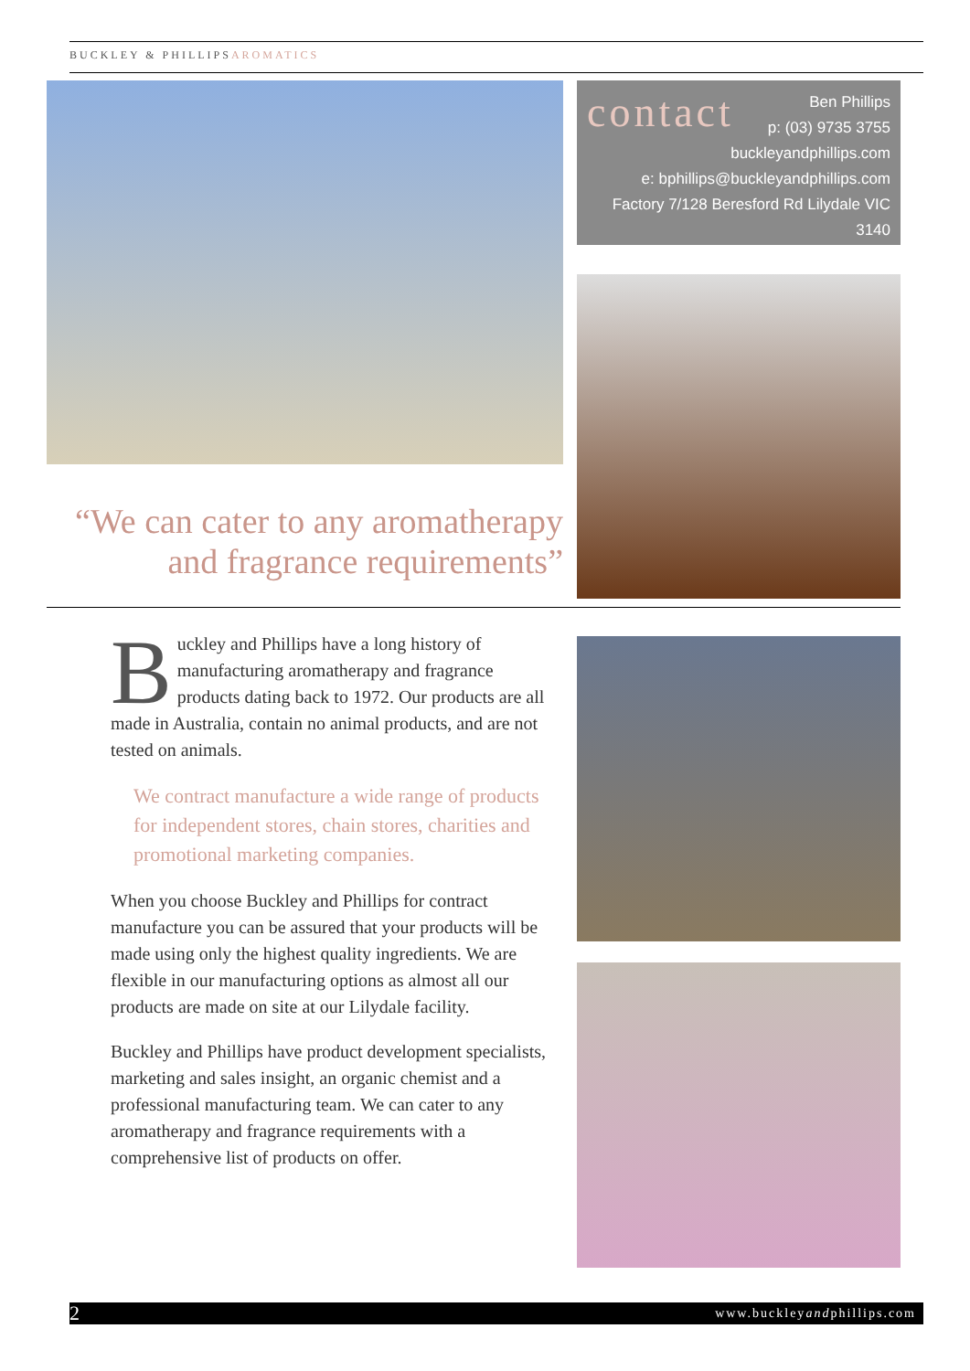BUCKLEY & PHILLIPSAROMATICS
“We can cater to any aromatherapy and fragrance requirements”
contact
Ben Phillips
p: (03) 9735 3755
buckleyandphillips.com
e: bphillips@buckleyandphillips.com
Factory 7/128 Beresford Rd Lilydale VIC 3140
Buckley and Phillips have a long history of manufacturing aromatherapy and fragrance products dating back to 1972. Our products are all made in Australia, contain no animal products, and are not tested on animals.
We contract manufacture a wide range of products for independent stores, chain stores, charities and promotional marketing companies.
When you choose Buckley and Phillips for contract manufacture you can be assured that your products will be made using only the highest quality ingredients. We are flexible in our manufacturing options as almost all our products are made on site at our Lilydale facility.
Buckley and Phillips have product development specialists, marketing and sales insight, an organic chemist and a professional manufacturing team. We can cater to any aromatherapy and fragrance requirements with a comprehensive list of products on offer.
2 www.buckleyandphillips.com